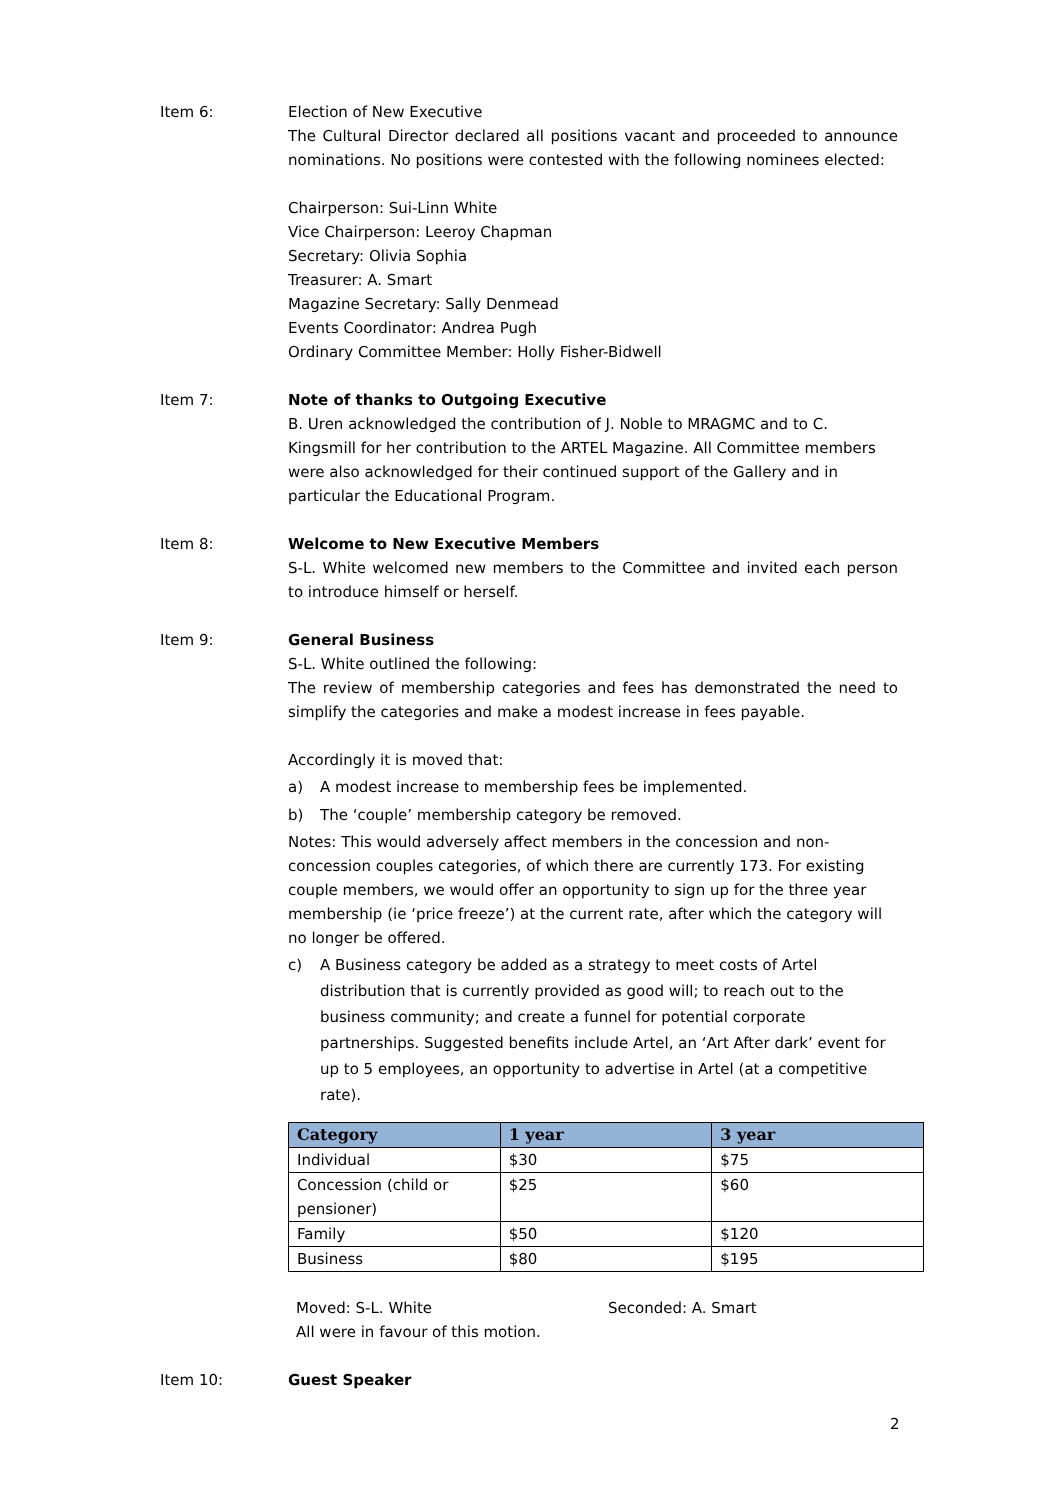Item 6: Election of New Executive
The Cultural Director declared all positions vacant and proceeded to announce nominations. No positions were contested with the following nominees elected:
Chairperson: Sui-Linn White
Vice Chairperson: Leeroy Chapman
Secretary: Olivia Sophia
Treasurer: A. Smart
Magazine Secretary: Sally Denmead
Events Coordinator: Andrea Pugh
Ordinary Committee Member: Holly Fisher-Bidwell
Item 7: Note of thanks to Outgoing Executive
B. Uren acknowledged the contribution of J. Noble to MRAGMC and to C. Kingsmill for her contribution to the ARTEL Magazine. All Committee members were also acknowledged for their continued support of the Gallery and in particular the Educational Program.
Item 8: Welcome to New Executive Members
S-L. White welcomed new members to the Committee and invited each person to introduce himself or herself.
Item 9: General Business
S-L. White outlined the following:
The review of membership categories and fees has demonstrated the need to simplify the categories and make a modest increase in fees payable.
Accordingly it is moved that:
a) A modest increase to membership fees be implemented.
b) The ‘couple’ membership category be removed.
Notes: This would adversely affect members in the concession and non-concession couples categories, of which there are currently 173. For existing couple members, we would offer an opportunity to sign up for the three year membership (ie ‘price freeze’) at the current rate, after which the category will no longer be offered.
c) A Business category be added as a strategy to meet costs of Artel distribution that is currently provided as good will; to reach out to the business community; and create a funnel for potential corporate partnerships. Suggested benefits include Artel, an ‘Art After dark’ event for up to 5 employees, an opportunity to advertise in Artel (at a competitive rate).
| Category | 1 year | 3 year |
| --- | --- | --- |
| Individual | $30 | $75 |
| Concession (child or pensioner) | $25 | $60 |
| Family | $50 | $120 |
| Business | $80 | $195 |
Moved: S-L. White Seconded: A. Smart
All were in favour of this motion.
Item 10: Guest Speaker
2